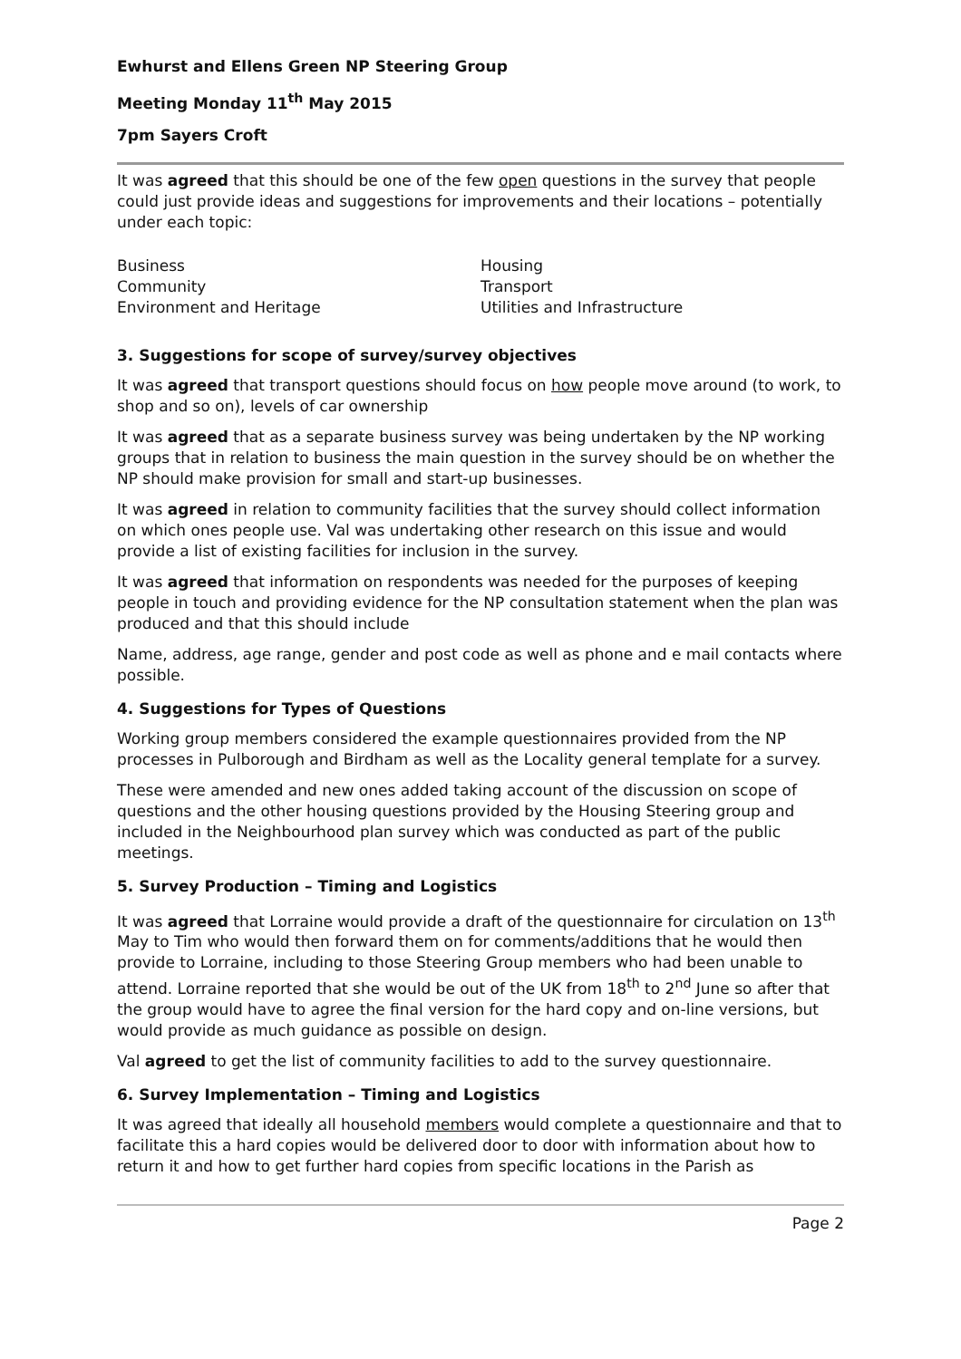Ewhurst and Ellens Green NP Steering Group
Meeting Monday 11<sup>th</sup> May 2015
7pm Sayers Croft
It was agreed that this should be one of the few open questions in the survey that people could just provide ideas and suggestions for improvements and their locations – potentially under each topic:
Business
Community
Environment and Heritage
Housing
Transport
Utilities and Infrastructure
3. Suggestions for scope of survey/survey objectives
It was agreed that transport questions should focus on how people move around (to work, to shop and so on), levels of car ownership
It was agreed that as a separate business survey was being undertaken by the NP working groups that in relation to business the main question in the survey should be on whether the NP should make provision for small and start-up businesses.
It was agreed in relation to community facilities that the survey should collect information on which ones people use. Val was undertaking other research on this issue and would provide a list of existing facilities for inclusion in the survey.
It was agreed that information on respondents was needed for the purposes of keeping people in touch and providing evidence for the NP consultation statement when the plan was produced and that this should include
Name, address, age range, gender and post code as well as phone and e mail contacts where possible.
4. Suggestions for Types of Questions
Working group members considered the example questionnaires provided from the NP processes in Pulborough and Birdham as well as the Locality general template for a survey.
These were amended and new ones added taking account of the discussion on scope of questions and the other housing questions provided by the Housing Steering group and included in the Neighbourhood plan survey which was conducted as part of the public meetings.
5. Survey Production – Timing and Logistics
It was agreed that Lorraine would provide a draft of the questionnaire for circulation on 13<sup>th</sup> May to Tim who would then forward them on for comments/additions that he would then provide to Lorraine, including to those Steering Group members who had been unable to attend. Lorraine reported that she would be out of the UK from 18<sup>th</sup> to 2<sup>nd</sup> June so after that the group would have to agree the final version for the hard copy and on-line versions, but would provide as much guidance as possible on design.
Val agreed to get the list of community facilities to add to the survey questionnaire.
6. Survey Implementation – Timing and Logistics
It was agreed that ideally all household members would complete a questionnaire and that to facilitate this a hard copies would be delivered door to door with information about how to return it and how to get further hard copies from specific locations in the Parish as
Page 2